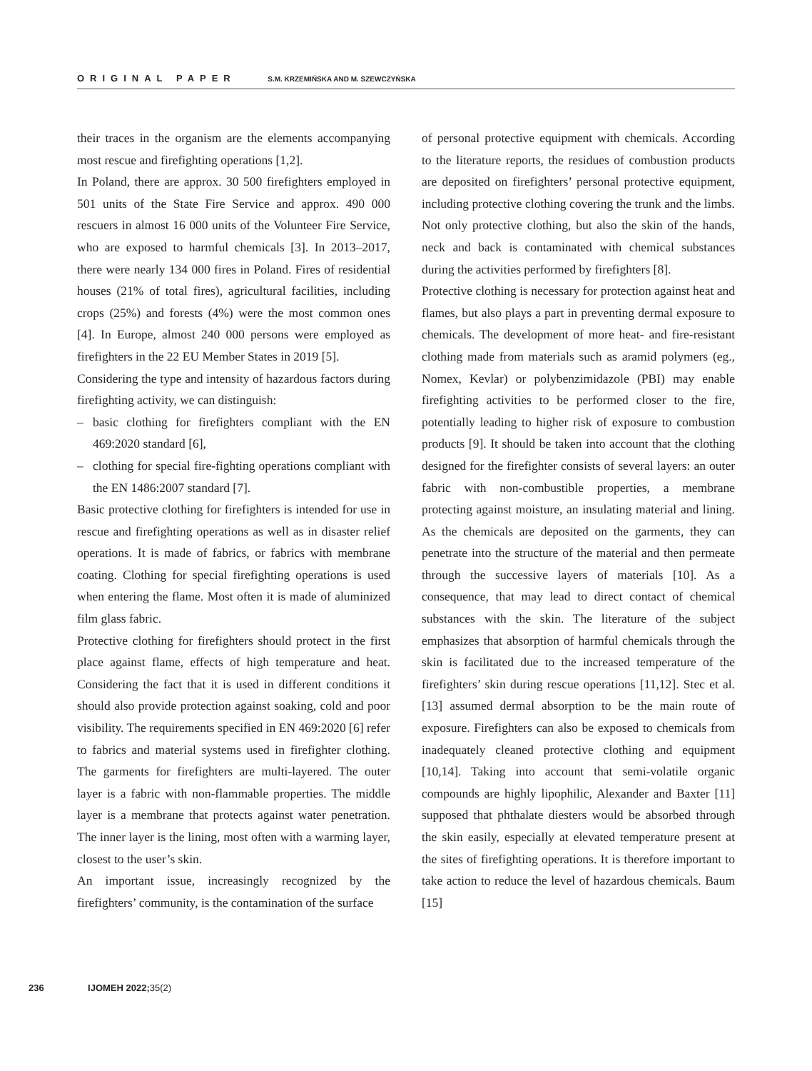ORIGINAL PAPER S.M. KRZEMIŃSKA AND M. SZEWCZYŃSKA
their traces in the organism are the elements accompanying most rescue and firefighting operations [1,2].
In Poland, there are approx. 30 500 firefighters employed in 501 units of the State Fire Service and approx. 490 000 rescuers in almost 16 000 units of the Volunteer Fire Service, who are exposed to harmful chemicals [3]. In 2013–2017, there were nearly 134 000 fires in Poland. Fires of residential houses (21% of total fires), agricultural facilities, including crops (25%) and forests (4%) were the most common ones [4]. In Europe, almost 240 000 persons were employed as firefighters in the 22 EU Member States in 2019 [5].
Considering the type and intensity of hazardous factors during firefighting activity, we can distinguish:
– basic clothing for firefighters compliant with the EN 469:2020 standard [6],
– clothing for special fire-fighting operations compliant with the EN 1486:2007 standard [7].
Basic protective clothing for firefighters is intended for use in rescue and firefighting operations as well as in disaster relief operations. It is made of fabrics, or fabrics with membrane coating. Clothing for special firefighting operations is used when entering the flame. Most often it is made of aluminized film glass fabric.
Protective clothing for firefighters should protect in the first place against flame, effects of high temperature and heat. Considering the fact that it is used in different conditions it should also provide protection against soaking, cold and poor visibility. The requirements specified in EN 469:2020 [6] refer to fabrics and material systems used in firefighter clothing. The garments for firefighters are multi-layered. The outer layer is a fabric with non-flammable properties. The middle layer is a membrane that protects against water penetration. The inner layer is the lining, most often with a warming layer, closest to the user’s skin.
An important issue, increasingly recognized by the firefighters’ community, is the contamination of the surface
of personal protective equipment with chemicals. According to the literature reports, the residues of combustion products are deposited on firefighters’ personal protective equipment, including protective clothing covering the trunk and the limbs. Not only protective clothing, but also the skin of the hands, neck and back is contaminated with chemical substances during the activities performed by firefighters [8].
Protective clothing is necessary for protection against heat and flames, but also plays a part in preventing dermal exposure to chemicals. The development of more heat- and fire-resistant clothing made from materials such as aramid polymers (eg., Nomex, Kevlar) or polybenzimidazole (PBI) may enable firefighting activities to be performed closer to the fire, potentially leading to higher risk of exposure to combustion products [9]. It should be taken into account that the clothing designed for the firefighter consists of several layers: an outer fabric with non-combustible properties, a membrane protecting against moisture, an insulating material and lining. As the chemicals are deposited on the garments, they can penetrate into the structure of the material and then permeate through the successive layers of materials [10]. As a consequence, that may lead to direct contact of chemical substances with the skin. The literature of the subject emphasizes that absorption of harmful chemicals through the skin is facilitated due to the increased temperature of the firefighters’ skin during rescue operations [11,12]. Stec et al. [13] assumed dermal absorption to be the main route of exposure. Firefighters can also be exposed to chemicals from inadequately cleaned protective clothing and equipment [10,14]. Taking into account that semi-volatile organic compounds are highly lipophilic, Alexander and Baxter [11] supposed that phthalate diesters would be absorbed through the skin easily, especially at elevated temperature present at the sites of firefighting operations. It is therefore important to take action to reduce the level of hazardous chemicals. Baum [15]
236 IJOMEH 2022;35(2)